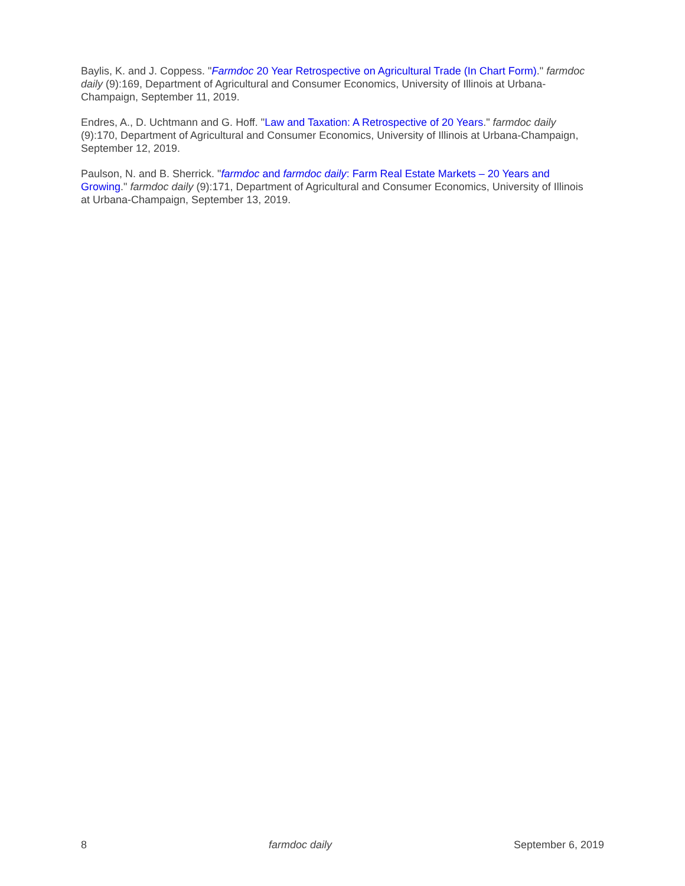Baylis, K. and J. Coppess. "Farmdoc 20 Year Retrospective on Agricultural Trade (In Chart Form)." farmdoc daily (9):169, Department of Agricultural and Consumer Economics, University of Illinois at Urbana-Champaign, September 11, 2019.
Endres, A., D. Uchtmann and G. Hoff. "Law and Taxation: A Retrospective of 20 Years." farmdoc daily (9):170, Department of Agricultural and Consumer Economics, University of Illinois at Urbana-Champaign, September 12, 2019.
Paulson, N. and B. Sherrick. "farmdoc and farmdoc daily: Farm Real Estate Markets – 20 Years and Growing." farmdoc daily (9):171, Department of Agricultural and Consumer Economics, University of Illinois at Urbana-Champaign, September 13, 2019.
8 farmdoc daily September 6, 2019